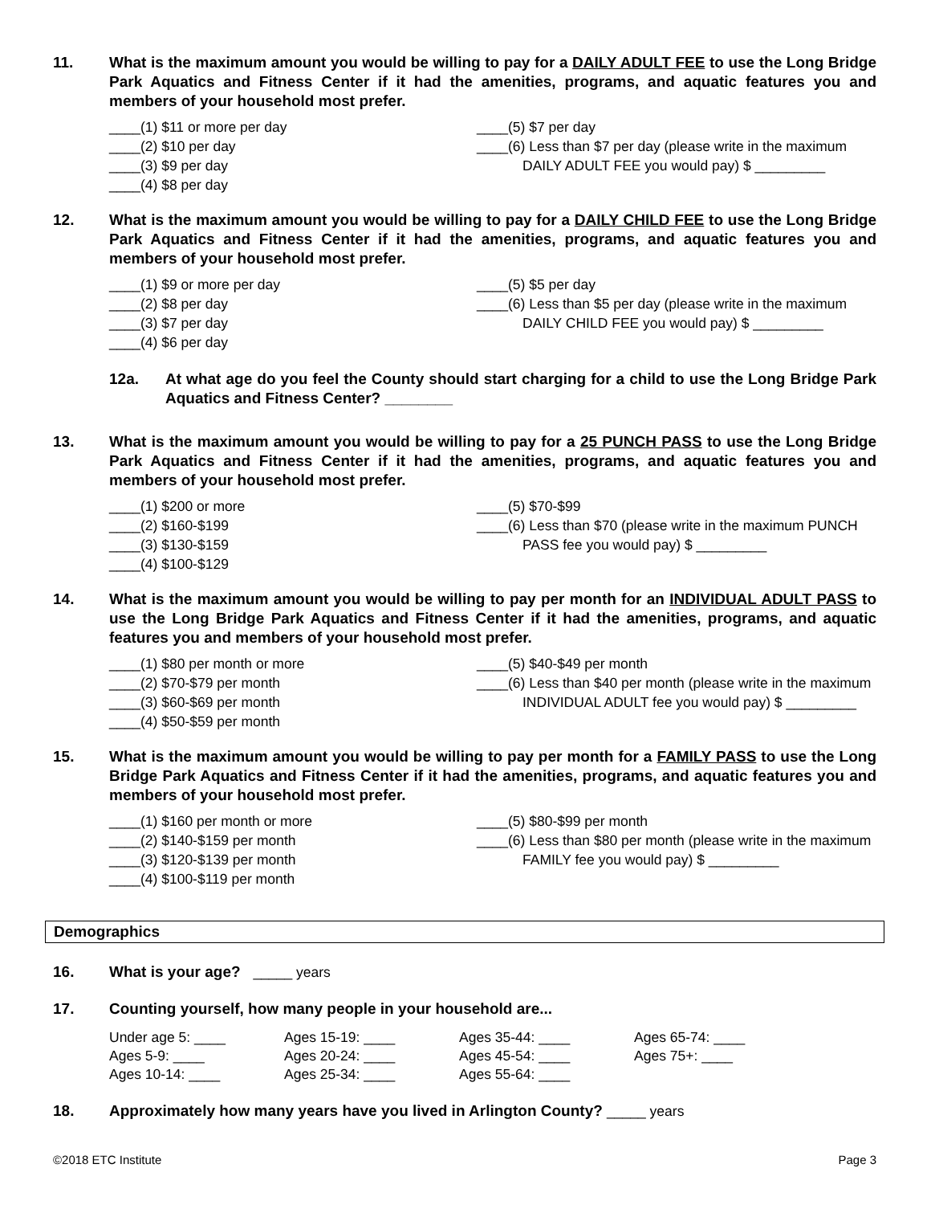11. What is the maximum amount you would be willing to pay for a DAILY ADULT FEE to use the Long Bridge Park Aquatics and Fitness Center if it had the amenities, programs, and aquatic features you and members of your household most prefer.
____(1) $11 or more per day
____(2) $10 per day
____(3) $9 per day
____(4) $8 per day
____(5) $7 per day
____(6) Less than $7 per day (please write in the maximum
DAILY ADULT FEE you would pay) $ _________
12. What is the maximum amount you would be willing to pay for a DAILY CHILD FEE to use the Long Bridge Park Aquatics and Fitness Center if it had the amenities, programs, and aquatic features you and members of your household most prefer.
____(1) $9 or more per day
____(2) $8 per day
____(3) $7 per day
____(4) $6 per day
____(5) $5 per day
____(6) Less than $5 per day (please write in the maximum
DAILY CHILD FEE you would pay) $ _________
12a. At what age do you feel the County should start charging for a child to use the Long Bridge Park Aquatics and Fitness Center? ________
13. What is the maximum amount you would be willing to pay for a 25 PUNCH PASS to use the Long Bridge Park Aquatics and Fitness Center if it had the amenities, programs, and aquatic features you and members of your household most prefer.
____(1) $200 or more
____(2) $160-$199
____(3) $130-$159
____(4) $100-$129
____(5) $70-$99
____(6) Less than $70 (please write in the maximum PUNCH
PASS fee you would pay) $ _________
14. What is the maximum amount you would be willing to pay per month for an INDIVIDUAL ADULT PASS to use the Long Bridge Park Aquatics and Fitness Center if it had the amenities, programs, and aquatic features you and members of your household most prefer.
____(1) $80 per month or more
____(2) $70-$79 per month
____(3) $60-$69 per month
____(4) $50-$59 per month
____(5) $40-$49 per month
____(6) Less than $40 per month (please write in the maximum
INDIVIDUAL ADULT fee you would pay) $ _________
15. What is the maximum amount you would be willing to pay per month for a FAMILY PASS to use the Long Bridge Park Aquatics and Fitness Center if it had the amenities, programs, and aquatic features you and members of your household most prefer.
____(1) $160 per month or more
____(2) $140-$159 per month
____(3) $120-$139 per month
____(4) $100-$119 per month
____(5) $80-$99 per month
____(6) Less than $80 per month (please write in the maximum
FAMILY fee you would pay) $ _________
Demographics
16. What is your age? _____ years
17. Counting yourself, how many people in your household are...
| Under age 5: ____ | Ages 15-19: ____ | Ages 35-44: ____ | Ages 65-74: ____ |
| Ages 5-9: ____ | Ages 20-24: ____ | Ages 45-54: ____ | Ages 75+: ____ |
| Ages 10-14: ____ | Ages 25-34: ____ | Ages 55-64: ____ | |
18. Approximately how many years have you lived in Arlington County? _____ years
©2018 ETC Institute Page 3